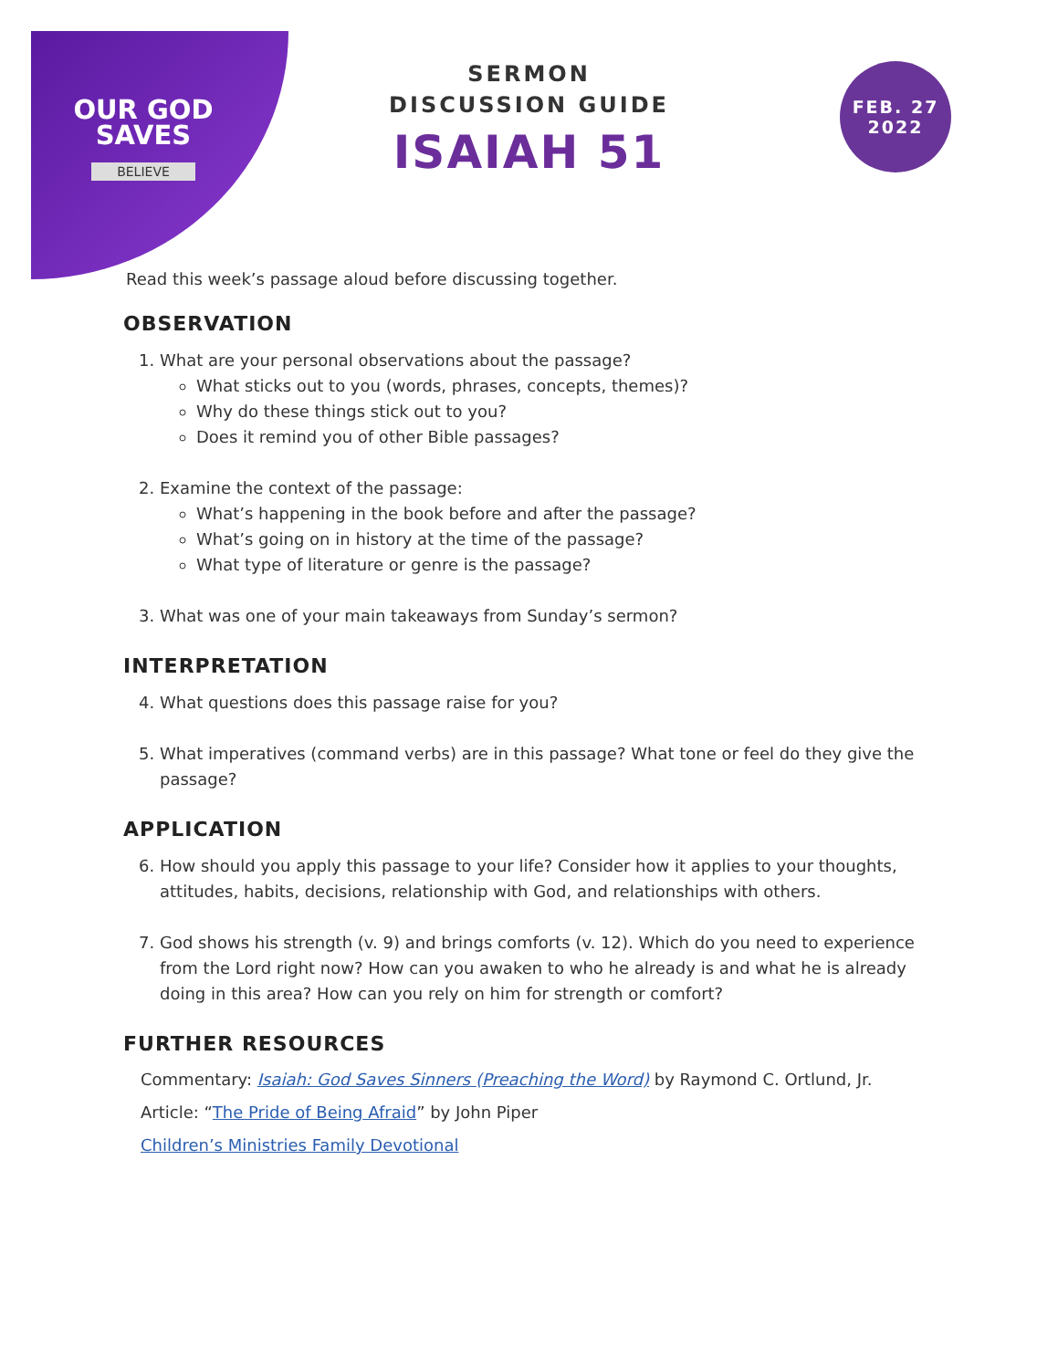OUR GOD
SAVES
BELIEVE
SERMON
DISCUSSION GUIDE
ISAIAH 51
FEB. 27
2022
Read this week’s passage aloud before discussing together.
OBSERVATION
1. What are your personal observations about the passage?
What sticks out to you (words, phrases, concepts, themes)?
Why do these things stick out to you?
Does it remind you of other Bible passages?
2. Examine the context of the passage:
What’s happening in the book before and after the passage?
What’s going on in history at the time of the passage?
What type of literature or genre is the passage?
3. What was one of your main takeaways from Sunday’s sermon?
INTERPRETATION
4. What questions does this passage raise for you?
5. What imperatives (command verbs) are in this passage? What tone or feel do they give the passage?
APPLICATION
6. How should you apply this passage to your life? Consider how it applies to your thoughts, attitudes, habits, decisions, relationship with God, and relationships with others.
7. God shows his strength (v. 9) and brings comforts (v. 12). Which do you need to experience from the Lord right now? How can you awaken to who he already is and what he is already doing in this area? How can you rely on him for strength or comfort?
FURTHER RESOURCES
Commentary: Isaiah: God Saves Sinners (Preaching the Word) by Raymond C. Ortlund, Jr.
Article: “The Pride of Being Afraid” by John Piper
Children’s Ministries Family Devotional